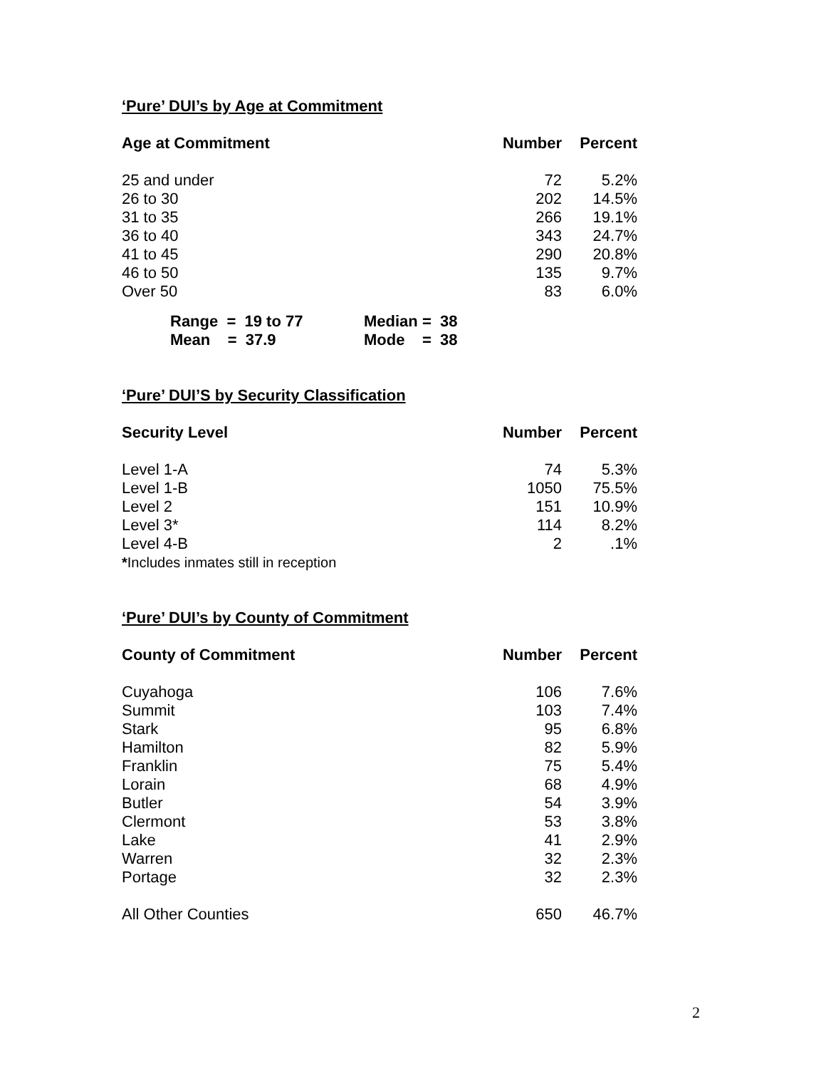‘Pure’ DUI’s by Age at Commitment
| Age at Commitment | Number | Percent |
| --- | --- | --- |
| 25 and under | 72 | 5.2% |
| 26 to 30 | 202 | 14.5% |
| 31 to 35 | 266 | 19.1% |
| 36 to 40 | 343 | 24.7% |
| 41 to 45 | 290 | 20.8% |
| 46 to 50 | 135 | 9.7% |
| Over 50 | 83 | 6.0% |
| Range = 19 to 77 | Median = 38 |
| Mean = 37.9 | Mode = 38 |
‘Pure’ DUI’S by Security Classification
| Security Level | Number | Percent |
| --- | --- | --- |
| Level 1-A | 74 | 5.3% |
| Level 1-B | 1050 | 75.5% |
| Level 2 | 151 | 10.9% |
| Level 3* | 114 | 8.2% |
| Level 4-B | 2 | .1% |
| * Includes inmates still in reception | | |
‘Pure’ DUI’s by County of Commitment
| County of Commitment | Number | Percent |
| --- | --- | --- |
| Cuyahoga | 106 | 7.6% |
| Summit | 103 | 7.4% |
| Stark | 95 | 6.8% |
| Hamilton | 82 | 5.9% |
| Franklin | 75 | 5.4% |
| Lorain | 68 | 4.9% |
| Butler | 54 | 3.9% |
| Clermont | 53 | 3.8% |
| Lake | 41 | 2.9% |
| Warren | 32 | 2.3% |
| Portage | 32 | 2.3% |
| All Other Counties | 650 | 46.7% |
2